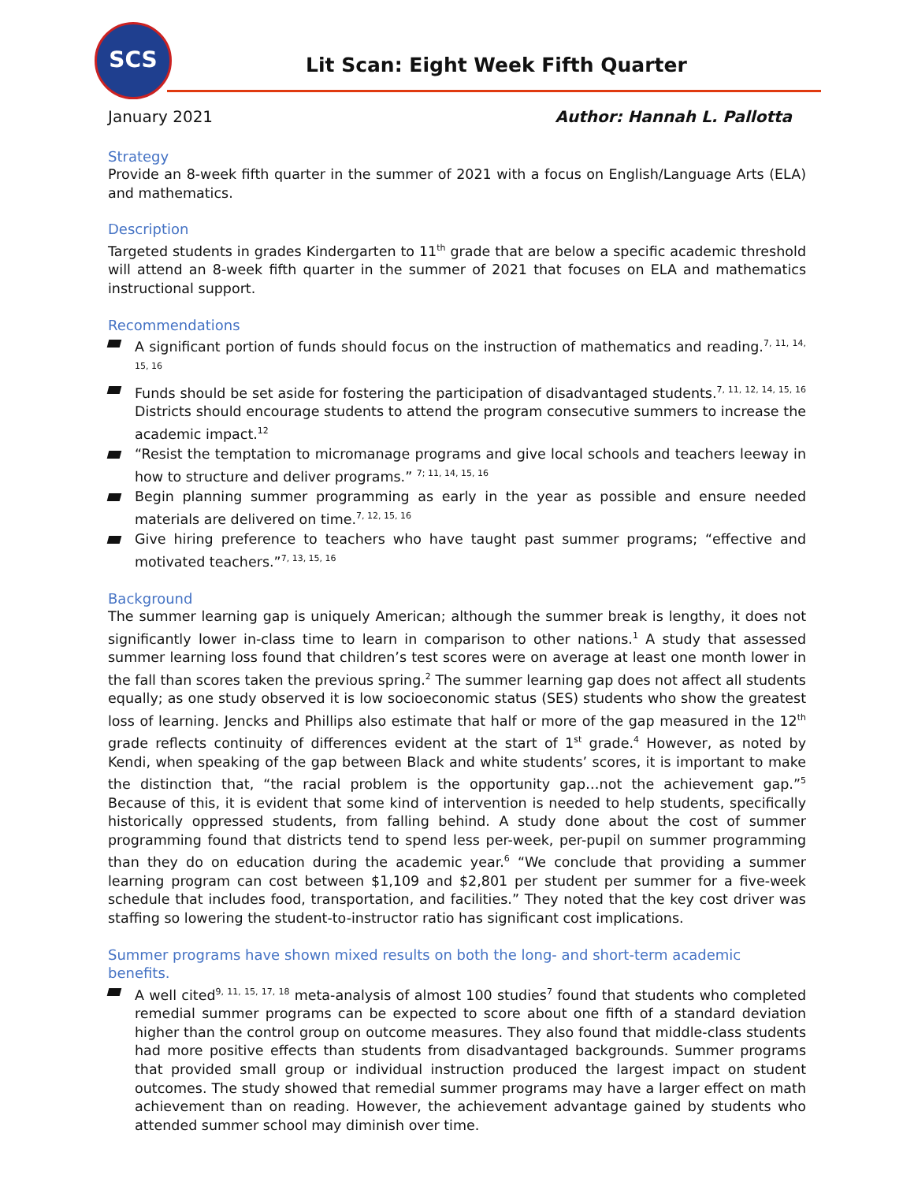SCS
Lit Scan: Eight Week Fifth Quarter
January 2021 Author: Hannah L. Pallotta
Strategy
Provide an 8-week fifth quarter in the summer of 2021 with a focus on English/Language Arts (ELA) and mathematics.
Description
Targeted students in grades Kindergarten to 11<sup>th</sup> grade that are below a specific academic threshold will attend an 8-week fifth quarter in the summer of 2021 that focuses on ELA and mathematics instructional support.
Recommendations
A significant portion of funds should focus on the instruction of mathematics and reading.<sup>7, 11, 14, 15, 16</sup>
Funds should be set aside for fostering the participation of disadvantaged students.<sup>7, 11, 12, 14, 15, 16</sup> Districts should encourage students to attend the program consecutive summers to increase the academic impact.<sup>12</sup>
“Resist the temptation to micromanage programs and give local schools and teachers leeway in how to structure and deliver programs.” <sup>7; 11, 14, 15, 16</sup>
Begin planning summer programming as early in the year as possible and ensure needed materials are delivered on time.<sup>7, 12, 15, 16</sup>
Give hiring preference to teachers who have taught past summer programs; “effective and motivated teachers.”<sup>7, 13, 15, 16</sup>
Background
The summer learning gap is uniquely American; although the summer break is lengthy, it does not significantly lower in-class time to learn in comparison to other nations.<sup>1</sup> A study that assessed summer learning loss found that children’s test scores were on average at least one month lower in the fall than scores taken the previous spring.<sup>2</sup> The summer learning gap does not affect all students equally; as one study observed it is low socioeconomic status (SES) students who show the greatest loss of learning. Jencks and Phillips also estimate that half or more of the gap measured in the 12<sup>th</sup> grade reflects continuity of differences evident at the start of 1<sup>st</sup> grade.<sup>4</sup> However, as noted by Kendi, when speaking of the gap between Black and white students’ scores, it is important to make the distinction that, “the racial problem is the opportunity gap…not the achievement gap.”<sup>5</sup> Because of this, it is evident that some kind of intervention is needed to help students, specifically historically oppressed students, from falling behind. A study done about the cost of summer programming found that districts tend to spend less per-week, per-pupil on summer programming than they do on education during the academic year.<sup>6</sup> “We conclude that providing a summer learning program can cost between $1,109 and $2,801 per student per summer for a five-week schedule that includes food, transportation, and facilities.” They noted that the key cost driver was staffing so lowering the student-to-instructor ratio has significant cost implications.
Summer programs have shown mixed results on both the long- and short-term academic benefits.
A well cited<sup>9, 11, 15, 17, 18</sup> meta-analysis of almost 100 studies<sup>7</sup> found that students who completed remedial summer programs can be expected to score about one fifth of a standard deviation higher than the control group on outcome measures. They also found that middle-class students had more positive effects than students from disadvantaged backgrounds. Summer programs that provided small group or individual instruction produced the largest impact on student outcomes. The study showed that remedial summer programs may have a larger effect on math achievement than on reading. However, the achievement advantage gained by students who attended summer school may diminish over time.